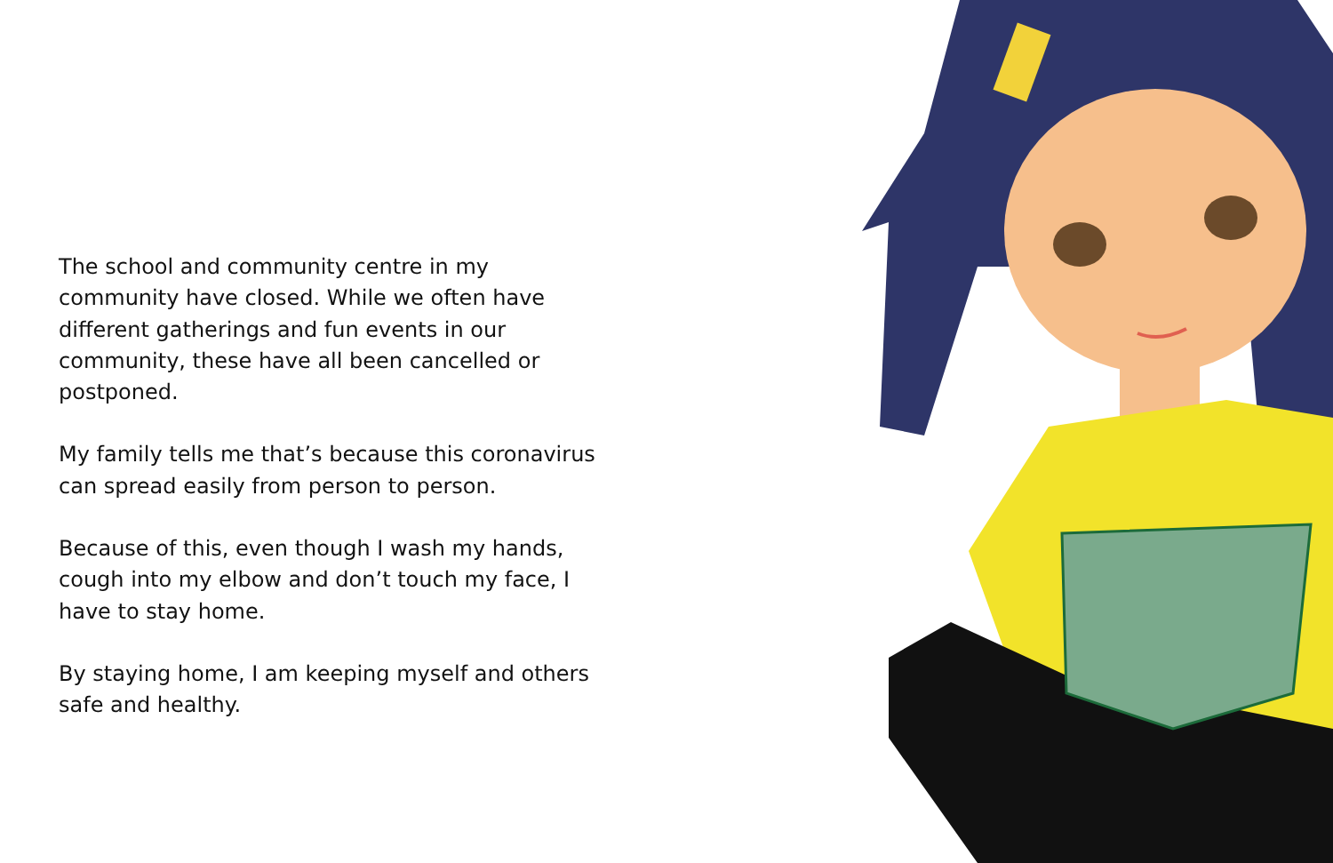The school and community centre in my community have closed. While we often have different gatherings and fun events in our community, these have all been cancelled or postponed.
My family tells me that’s because this coronavirus can spread easily from person to person.
Because of this, even though I wash my hands, cough into my elbow and don’t touch my face, I have to stay home.
By staying home, I am keeping myself and others safe and healthy.